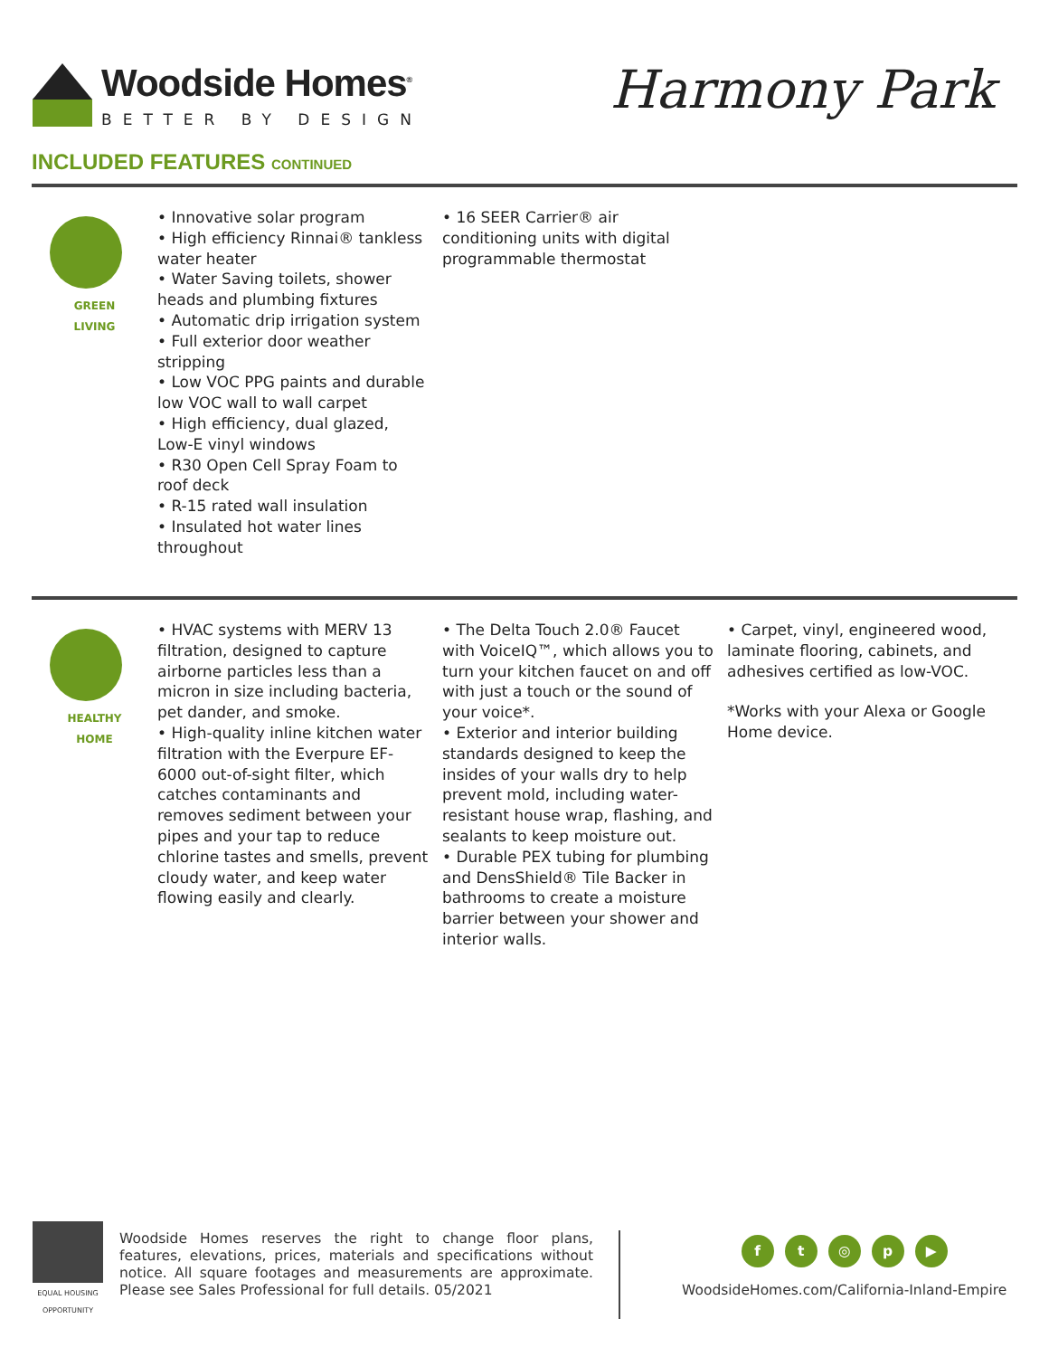Woodside Homes<sup>®</sup>
BETTER BY DESIGN
Harmony Park
INCLUDED FEATURES CONTINUED
GREEN
LIVING
• Innovative solar program
• High efficiency Rinnai® tankless water heater
• Water Saving toilets, shower heads and plumbing fixtures
• Automatic drip irrigation system
• Full exterior door weather stripping
• Low VOC PPG paints and durable low VOC wall to wall carpet
• High efficiency, dual glazed, Low-E vinyl windows
• R30 Open Cell Spray Foam to roof deck
• R-15 rated wall insulation
• Insulated hot water lines throughout
• 16 SEER Carrier® air conditioning units with digital programmable thermostat
HEALTHY
HOME
• HVAC systems with MERV 13 filtration, designed to capture airborne particles less than a micron in size including bacteria, pet dander, and smoke.
• High-quality inline kitchen water filtration with the Everpure EF-6000 out-of-sight filter, which catches contaminants and removes sediment between your pipes and your tap to reduce chlorine tastes and smells, prevent cloudy water, and keep water flowing easily and clearly.
• The Delta Touch 2.0® Faucet with VoiceIQ™, which allows you to turn your kitchen faucet on and off with just a touch or the sound of your voice*.
• Exterior and interior building standards designed to keep the insides of your walls dry to help prevent mold, including water-resistant house wrap, flashing, and sealants to keep moisture out.
• Durable PEX tubing for plumbing and DensShield® Tile Backer in bathrooms to create a moisture barrier between your shower and interior walls.
• Carpet, vinyl, engineered wood, laminate flooring, cabinets, and adhesives certified as low-VOC.
*Works with your Alexa or Google Home device.
EQUAL HOUSING OPPORTUNITY
Woodside Homes reserves the right to change floor plans, features, elevations, prices, materials and specifications without notice. All square footages and measurements are approximate. Please see Sales Professional for full details. 05/2021
ft ◎ p ▶
WoodsideHomes.com/California-Inland-Empire